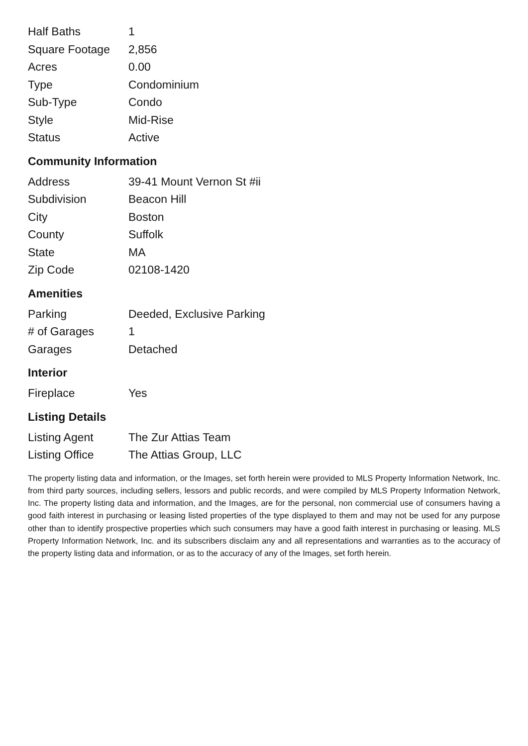| Half Baths | 1 |
| Square Footage | 2,856 |
| Acres | 0.00 |
| Type | Condominium |
| Sub-Type | Condo |
| Style | Mid-Rise |
| Status | Active |
Community Information
| Address | 39-41 Mount Vernon St #ii |
| Subdivision | Beacon Hill |
| City | Boston |
| County | Suffolk |
| State | MA |
| Zip Code | 02108-1420 |
Amenities
| Parking | Deeded, Exclusive Parking |
| # of Garages | 1 |
| Garages | Detached |
Interior
| Fireplace | Yes |
Listing Details
| Listing Agent | The Zur Attias Team |
| Listing Office | The Attias Group, LLC |
The property listing data and information, or the Images, set forth herein were provided to MLS Property Information Network, Inc. from third party sources, including sellers, lessors and public records, and were compiled by MLS Property Information Network, Inc. The property listing data and information, and the Images, are for the personal, non commercial use of consumers having a good faith interest in purchasing or leasing listed properties of the type displayed to them and may not be used for any purpose other than to identify prospective properties which such consumers may have a good faith interest in purchasing or leasing. MLS Property Information Network, Inc. and its subscribers disclaim any and all representations and warranties as to the accuracy of the property listing data and information, or as to the accuracy of any of the Images, set forth herein.